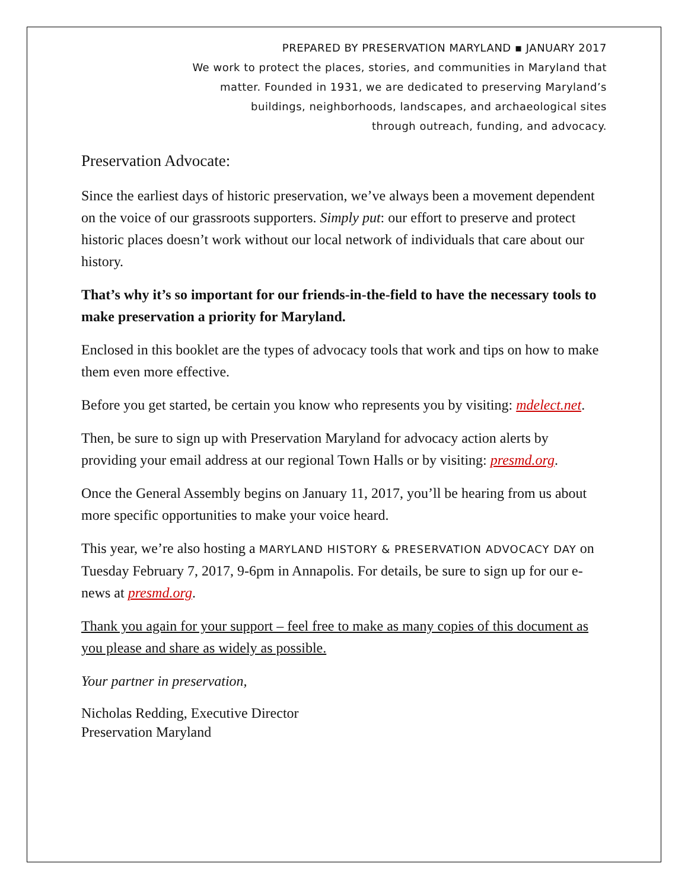PREPARED BY PRESERVATION MARYLAND ▪ JANUARY 2017
We work to protect the places, stories, and communities in Maryland that
matter. Founded in 1931, we are dedicated to preserving Maryland’s
buildings, neighborhoods, landscapes, and archaeological sites
through outreach, funding, and advocacy.
Preservation Advocate:
Since the earliest days of historic preservation, we’ve always been a movement dependent on the voice of our grassroots supporters. Simply put: our effort to preserve and protect historic places doesn’t work without our local network of individuals that care about our history.
That’s why it’s so important for our friends-in-the-field to have the necessary tools to make preservation a priority for Maryland.
Enclosed in this booklet are the types of advocacy tools that work and tips on how to make them even more effective.
Before you get started, be certain you know who represents you by visiting: mdelect.net.
Then, be sure to sign up with Preservation Maryland for advocacy action alerts by providing your email address at our regional Town Halls or by visiting: presmd.org.
Once the General Assembly begins on January 11, 2017, you’ll be hearing from us about more specific opportunities to make your voice heard.
This year, we’re also hosting a MARYLAND HISTORY & PRESERVATION ADVOCACY DAY on Tuesday February 7, 2017, 9-6pm in Annapolis. For details, be sure to sign up for our e-news at presmd.org.
Thank you again for your support – feel free to make as many copies of this document as you please and share as widely as possible.
Your partner in preservation,
Nicholas Redding, Executive Director
Preservation Maryland